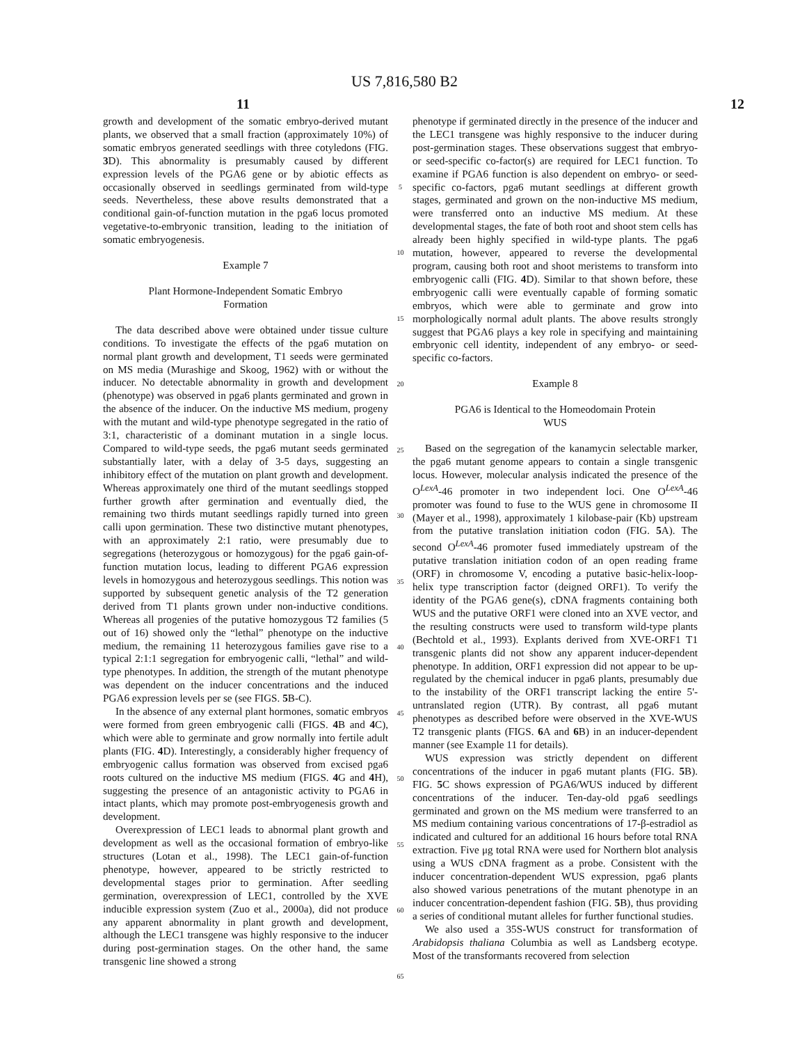US 7,816,580 B2
11 12
growth and development of the somatic embryo-derived mutant plants, we observed that a small fraction (approximately 10%) of somatic embryos generated seedlings with three cotyledons (FIG. 3 D). This abnormality is presumably caused by different expression levels of the PGA6 gene or by abiotic effects as occasionally observed in seedlings germinated from wild-type seeds. Nevertheless, these above results demonstrated that a conditional gain-of-function mutation in the pga6 locus promoted vegetative-to-embryonic transition, leading to the initiation of somatic embryogenesis.
Example 7
Plant Hormone-Independent Somatic Embryo
Formation
The data described above were obtained under tissue culture conditions. To investigate the effects of the pga6 mutation on normal plant growth and development, T1 seeds were germinated on MS media (Murashige and Skoog, 1962) with or without the inducer. No detectable abnormality in growth and development (phenotype) was observed in pga6 plants germinated and grown in the absence of the inducer. On the inductive MS medium, progeny with the mutant and wild-type phenotype segregated in the ratio of 3:1, characteristic of a dominant mutation in a single locus. Compared to wild-type seeds, the pga6 mutant seeds germinated substantially later, with a delay of 3-5 days, suggesting an inhibitory effect of the mutation on plant growth and development. Whereas approximately one third of the mutant seedlings stopped further growth after germination and eventually died, the remaining two thirds mutant seedlings rapidly turned into green calli upon germination. These two distinctive mutant phenotypes, with an approximately 2:1 ratio, were presumably due to segregations (heterozygous or homozygous) for the pga6 gain-of-function mutation locus, leading to different PGA6 expression levels in homozygous and heterozygous seedlings. This notion was supported by subsequent genetic analysis of the T2 generation derived from T1 plants grown under non-inductive conditions. Whereas all progenies of the putative homozygous T2 families (5 out of 16) showed only the “lethal” phenotype on the inductive medium, the remaining 11 heterozygous families gave rise to a typical 2:1:1 segregation for embryogenic calli, “lethal” and wild-type phenotypes. In addition, the strength of the mutant phenotype was dependent on the inducer concentrations and the induced PGA6 expression levels per se (see FIGS. 5 B-C).
In the absence of any external plant hormones, somatic embryos were formed from green embryogenic calli (FIGS. 4 B and 4 C), which were able to germinate and grow normally into fertile adult plants (FIG. 4 D). Interestingly, a considerably higher frequency of embryogenic callus formation was observed from excised pga6 roots cultured on the inductive MS medium (FIGS. 4 G and 4 H), suggesting the presence of an antagonistic activity to PGA6 in intact plants, which may promote post-embryogenesis growth and development.
Overexpression of LEC1 leads to abnormal plant growth and development as well as the occasional formation of embryo-like structures (Lotan et al., 1998). The LEC1 gain-of-function phenotype, however, appeared to be strictly restricted to developmental stages prior to germination. After seedling germination, overexpression of LEC1, controlled by the XVE inducible expression system (Zuo et al., 2000a), did not produce any apparent abnormality in plant growth and development, although the LEC1 transgene was highly responsive to the inducer during post-germination stages. On the other hand, the same transgenic line showed a strong
5
10
15
20
25
30
35
40
45
50
55
60
65
phenotype if germinated directly in the presence of the inducer and the LEC1 transgene was highly responsive to the inducer during post-germination stages. These observations suggest that embryo- or seed-specific co-factor(s) are required for LEC1 function. To examine if PGA6 function is also dependent on embryo- or seed-specific co-factors, pga6 mutant seedlings at different growth stages, germinated and grown on the non-inductive MS medium, were transferred onto an inductive MS medium. At these developmental stages, the fate of both root and shoot stem cells has already been highly specified in wild-type plants. The pga6 mutation, however, appeared to reverse the developmental program, causing both root and shoot meristems to transform into embryogenic calli (FIG. 4 D). Similar to that shown before, these embryogenic calli were eventually capable of forming somatic embryos, which were able to germinate and grow into morphologically normal adult plants. The above results strongly suggest that PGA6 plays a key role in specifying and maintaining embryonic cell identity, independent of any embryo- or seed-specific co-factors.
Example 8
PGA6 is Identical to the Homeodomain Protein
WUS
Based on the segregation of the kanamycin selectable marker, the pga6 mutant genome appears to contain a single transgenic locus. However, molecular analysis indicated the presence of the O<sup>LexA</sup>-46 promoter in two independent loci. One O<sup>LexA</sup>-46 promoter was found to fuse to the WUS gene in chromosome II (Mayer et al., 1998), approximately 1 kilobase-pair (Kb) upstream from the putative translation initiation codon (FIG. 5 A). The second O<sup>LexA</sup>-46 promoter fused immediately upstream of the putative translation initiation codon of an open reading frame (ORF) in chromosome V, encoding a putative basic-helix-loop-helix type transcription factor (deigned ORF1). To verify the identity of the PGA6 gene(s), cDNA fragments containing both WUS and the putative ORF1 were cloned into an XVE vector, and the resulting constructs were used to transform wild-type plants (Bechtold et al., 1993). Explants derived from XVE-ORF1 T1 transgenic plants did not show any apparent inducer-dependent phenotype. In addition, ORF1 expression did not appear to be up-regulated by the chemical inducer in pga6 plants, presumably due to the instability of the ORF1 transcript lacking the entire 5'-untranslated region (UTR). By contrast, all pga6 mutant phenotypes as described before were observed in the XVE-WUS T2 transgenic plants (FIGS. 6 A and 6 B) in an inducer-dependent manner (see Example 11 for details).
WUS expression was strictly dependent on different concentrations of the inducer in pga6 mutant plants (FIG. 5 B). FIG. 5 C shows expression of PGA6/WUS induced by different concentrations of the inducer. Ten-day-old pga6 seedlings germinated and grown on the MS medium were transferred to an MS medium containing various concentrations of 17-β-estradiol as indicated and cultured for an additional 16 hours before total RNA extraction. Five μg total RNA were used for Northern blot analysis using a WUS cDNA fragment as a probe. Consistent with the inducer concentration-dependent WUS expression, pga6 plants also showed various penetrations of the mutant phenotype in an inducer concentration-dependent fashion (FIG. 5 B), thus providing a series of conditional mutant alleles for further functional studies.
We also used a 35S-WUS construct for transformation of Arabidopsis thaliana Columbia as well as Landsberg ecotype. Most of the transformants recovered from selection